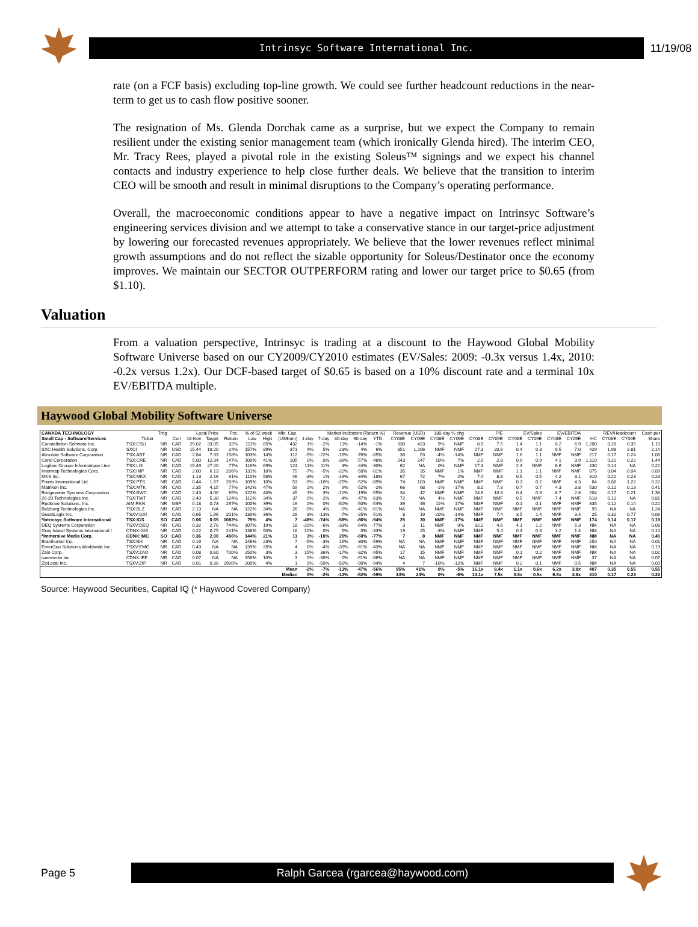Intrinsyc Software International Inc.
11/19/08
rate (on a FCF basis) excluding top-line growth. We could see further headcount reductions in the near-term to get us to cash flow positive sooner.
The resignation of Ms. Glenda Dorchak came as a surprise, but we expect the Company to remain resilient under the existing senior management team (which ironically Glenda hired). The interim CEO, Mr. Tracy Rees, played a pivotal role in the existing Soleus™ signings and we expect his channel contacts and industry experience to help close further deals. We believe that the transition to interim CEO will be smooth and result in minimal disruptions to the Company’s operating performance.
Overall, the macroeconomic conditions appear to have a negative impact on Intrinsyc Software’s engineering services division and we attempt to take a conservative stance in our target-price adjustment by lowering our forecasted revenues appropriately. We believe that the lower revenues reflect minimal growth assumptions and do not reflect the sizable opportunity for Soleus/Destinator once the economy improves. We maintain our SECTOR OUTPERFORM rating and lower our target price to $0.65 (from $1.10).
Valuation
From a valuation perspective, Intrinsyc is trading at a discount to the Haywood Global Mobility Software Universe based on our CY2009/CY2010 estimates (EV/Sales: 2009: -0.3x versus 1.4x, 2010: -0.2x versus 1.2x). Our DCF-based target of $0.65 is based on a 10% discount rate and a terminal 10x EV/EBITDA multiple.
Haywood Global Mobility Software Universe
| CANADA TECHNOLOGY | | Trdg | Local Price | | | Pot. | % of 52 week | | Mkt. Cap. | Market Indicators (Return %) | | | | | | Revenue (USD) | | 180-day % chg | | P/E | | EV/Sales | | EV/EBITDA | | REV/Headcount | | | Cash per |
| --- | --- | --- | --- | --- | --- | --- | --- | --- | --- | --- | --- | --- | --- | --- | --- | --- | --- | --- | --- | --- | --- | --- | --- | --- | --- | --- | --- | --- | --- |
| Small Cap - Software/Services | Ticker | | Curr | 18-Nov | Target | Return | Low | High | (US$mm) | 1-day | 7-day | 30-day | 90-day | YTD | | CY08E | CY09E | CY08E | CY09E | CY08E | CY09E | CY08E | CY09E | CY08E | CY09E | HC | CY08E | CY09E | Share |
| Constellation Software Inc. | TSX:CSU | NR | CAD | 25.02 | 33.05 | 32% | 111% | 85% | 432 | 1% | -2% | 11% | -14% | -1% | | 330 | 423 | 9% | NMF | 8.9 | 7.5 | 1.4 | 1.1 | 8.2 | 6.9 | 1,200 | 0.28 | 0.35 | 1.10 |
| SXC Health Solutions, Corp. | SXCI | NR | USD | 15.44 | 19.20 | 24% | 157% | 89% | 371 | 4% | 5% | 23% | 4% | 6% | | 851 | 1,206 | NMF | NMF | 27.3 | 20.6 | 0.4 | 0.3 | 9.5 | 7.0 | 429 | 1.98 | 2.81 | 2.14 |
| Absolute Software Corporation | TSX:ABT | NR | CAD | 2.84 | 7.33 | 158% | 103% | 14% | 112 | -5% | -22% | -16% | -76% | -85% | | 38 | 53 | -4% | -14% | NMF | NMF | 1.6 | 1.1 | NMF | NMF | 217 | 0.17 | 0.24 | 1.08 |
| Corel Corporation | TSX:CRE | NR | CAD | 5.00 | 12.34 | 147% | 100% | 41% | 105 | 0% | 0% | -39% | -57% | -48% | | 243 | 247 | 10% | 7% | 2.9 | 2.8 | 0.9 | 0.9 | 4.1 | 3.9 | 1,110 | 0.22 | 0.22 | 1.44 |
| Logibec Groupe Informatique Ltee | TSX:LGI | NR | CAD | 15.49 | 27.40 | 77% | 116% | 69% | 124 | 11% | 11% | 3% | -24% | -30% | | 62 | NA | 0% | NMF | 17.3 | NMF | 2.3 | NMF | 6.6 | NMF | 430 | 0.14 | NA | 0.22 |
| Intermap Technologies Corp. | TSX:IMP | NR | CAD | 2.00 | 6.13 | 206% | 131% | 18% | 75 | -7% | -5% | -22% | -58% | -81% | | 35 | 35 | NMF | 1% | NMF | NMF | 1.1 | 1.1 | NMF | NMF | 875 | 0.04 | 0.04 | 0.89 |
| MKS Inc. | TSX:MKX | NR | CAD | 1.13 | 2.16 | 91% | 110% | 58% | 46 | -3% | 1% | -19% | -34% | -18% | | 67 | 72 | 7% | 2% | 7.4 | 8.8 | 0.5 | 0.5 | 4.2 | 3.1 | 310 | 0.22 | 0.23 | 0.23 |
| Points International Ltd. | TSX:PTS | NR | CAD | 0.44 | 1.67 | 283% | 109% | 10% | 53 | -9% | -16% | -25% | -52% | -89% | | 74 | 103 | NMF | NMF | NMF | NMF | 0.3 | 0.2 | NMF | 4.3 | 84 | 0.88 | 1.22 | 0.22 |
| Matrikon Inc. | TSX:MTK | NR | CAD | 2.35 | 4.15 | 77% | 142% | 47% | 59 | 2% | 2% | 9% | -52% | -2% | | 66 | 68 | -1% | -17% | 8.0 | 7.8 | 0.7 | 0.7 | 4.3 | 3.8 | 530 | 0.12 | 0.13 | 0.41 |
| Bridgewater Systems Corporation | TSX:BWC | NR | CAD | 2.43 | 4.00 | 65% | 122% | 44% | 45 | 1% | 3% | -12% | -19% | -55% | | 34 | 42 | NMF | NMF | 24.8 | 10.8 | 0.4 | 0.3 | 8.7 | 2.8 | 204 | 0.17 | 0.21 | 1.38 |
| 20-20 Technologies Inc. | TSX:TWT | NR | CAD | 2.40 | 5.38 | 124% | 112% | 34% | 37 | 0% | 2% | -4% | -47% | -63% | | 72 | NA | 4% | NMF | NMF | NMF | 0.5 | NMF | 7.4 | NMF | 618 | 0.12 | NA | 0.81 |
| Redknee Solutions, Inc. | AIM:RKN | NR | GBP | 0.18 | 0.73 | 297% | 100% | 39% | 16 | 0% | 0% | -50% | -50% | -54% | | 39 | 46 | 11% | 17% | NMF | NMF | 0.1 | 0.1 | NMF | NMF | 335 | 0.12 | 0.14 | 0.22 |
| Belzberg Technologies Inc. | TSX:BLZ | NR | CAD | 2.13 | NA | NA | 122% | 34% | 26 | -9% | 4% | -5% | -41% | -61% | | NA | NA | NMF | NMF | NMF | NMF | NMF | NMF | NMF | NMF | 95 | NA | NA | 1.24 |
| GuestLogix Inc. | TSXV:GXI | NR | CAD | 0.65 | 1.96 | 201% | 130% | 36% | 29 | 3% | -13% | -7% | -25% | -51% | | 8 | 19 | -20% | -14% | NMF | 7.4 | 3.5 | 1.4 | NMF | 3.4 | 25 | 0.32 | 0.77 | 0.06 |
| *Intrinsyc Software International | TSX:ICS | SO | CAD | 0.06 | 0.65 | 1082% | 79% | 4% | 7 | -48% | -74% | -58% | -86% | -94% | | 25 | 30 | NMF | -17% | NMF | NMF | NMF | NMF | NMF | NMF | 174 | 0.14 | 0.17 | 0.19 |
| DEQ Systems Corporation | TSXV:DEQ | NR | CAD | 0.32 | 2.70 | 744% | 107% | 19% | 18 | -20% | -6% | -33% | -64% | -77% | | 3 | 11 | NMF | 0% | 32.2 | 4.6 | 4.1 | 1.2 | NMF | 5.3 | NM | NA | NA | 0.08 |
| Grey Island Systems International I | CDNX:GIS | NR | CAD | 0.22 | 0.75 | 241% | 138% | 50% | 16 | 10% | 0% | 5% | 0% | -33% | | 19 | 25 | -3% | NMF | NMF | 5.4 | 0.4 | 0.3 | 3.2 | 1.4 | NM | NA | NA | 0.10 |
| *Immersive Media Corp. | CDNX:IMC | SO | CAD | 0.36 | 2.00 | 456% | 144% | 21% | 11 | 3% | -10% | 20% | -60% | -77% | | 7 | 8 | NMF | NMF | NMF | NMF | NMF | NMF | NMF | NMF | NM | NA | NA | 0.45 |
| Brainhunter Inc. | TSX:BH | NR | CAD | 0.19 | NA | NA | 146% | 23% | 7 | -5% | -3% | 15% | -30% | -59% | | NA | NA | NMF | NMF | NMF | NMF | NMF | NMF | NMF | NMF | 250 | NA | NA | 0.01 |
| EmerGeo Solutions Worldwide Inc. | TSXV:EMG | NR | CAD | 0.43 | NA | NA | 139% | 26% | 4 | 0% | -4% | -39% | -61% | -43% | | NA | NA | NMF | NMF | NMF | NMF | NMF | NMF | NMF | NMF | NM | NA | NA | 0.19 |
| Zaio Corp. | TSXV:ZAO | NR | CAD | 0.08 | 0.60 | 700% | 250% | 3% | 3 | 15% | 36% | -17% | -82% | -95% | | 17 | 15 | NMF | NMF | NMF | NMF | 0.1 | 0.2 | NMF | NMF | NM | NA | NA | 0.02 |
| iseemedia Inc. | CDNX:IEE | NR | CAD | 0.07 | NA | NA | 156% | 10% | 3 | 0% | -30% | 0% | -61% | -86% | | NA | NA | NMF | NMF | NMF | NMF | NMF | NMF | NMF | NMF | 37 | NA | NA | 0.07 |
| ZipLocal Inc. | TSXV:ZIP | NR | CAD | 0.01 | 0.30 | 2900% | 200% | 4% | 1 | 0% | -50% | -50% | -90% | -94% | | 4 | 7 | -10% | -12% | NMF | NMF | 0.2 | 0.1 | NMF | 0.5 | NM | NA | NA | 0.00 |
| | | | | | | | | | Mean | -2% | -7% | -13% | -47% | -56% | | 95% | 41% | 0% | -5% | 16.1x | 8.4x | 1.1x | 0.6x | 6.2x | 3.8x | 407 | 0.35 | 0.55 | 0.55 |
| | | | | | | | | | Median | 0% | -2% | -12% | -52% | -59% | | 34% | 24% | 0% | -6% | 13.1x | 7.5x | 0.5x | 0.5x | 6.6x | 3.8x | 310 | 0.17 | 0.23 | 0.22 |
Source: Haywood Securities, Capital IQ (* Haywood Covered Company)
Page 5
Ralph Garcea (rgarcea@haywood.com)